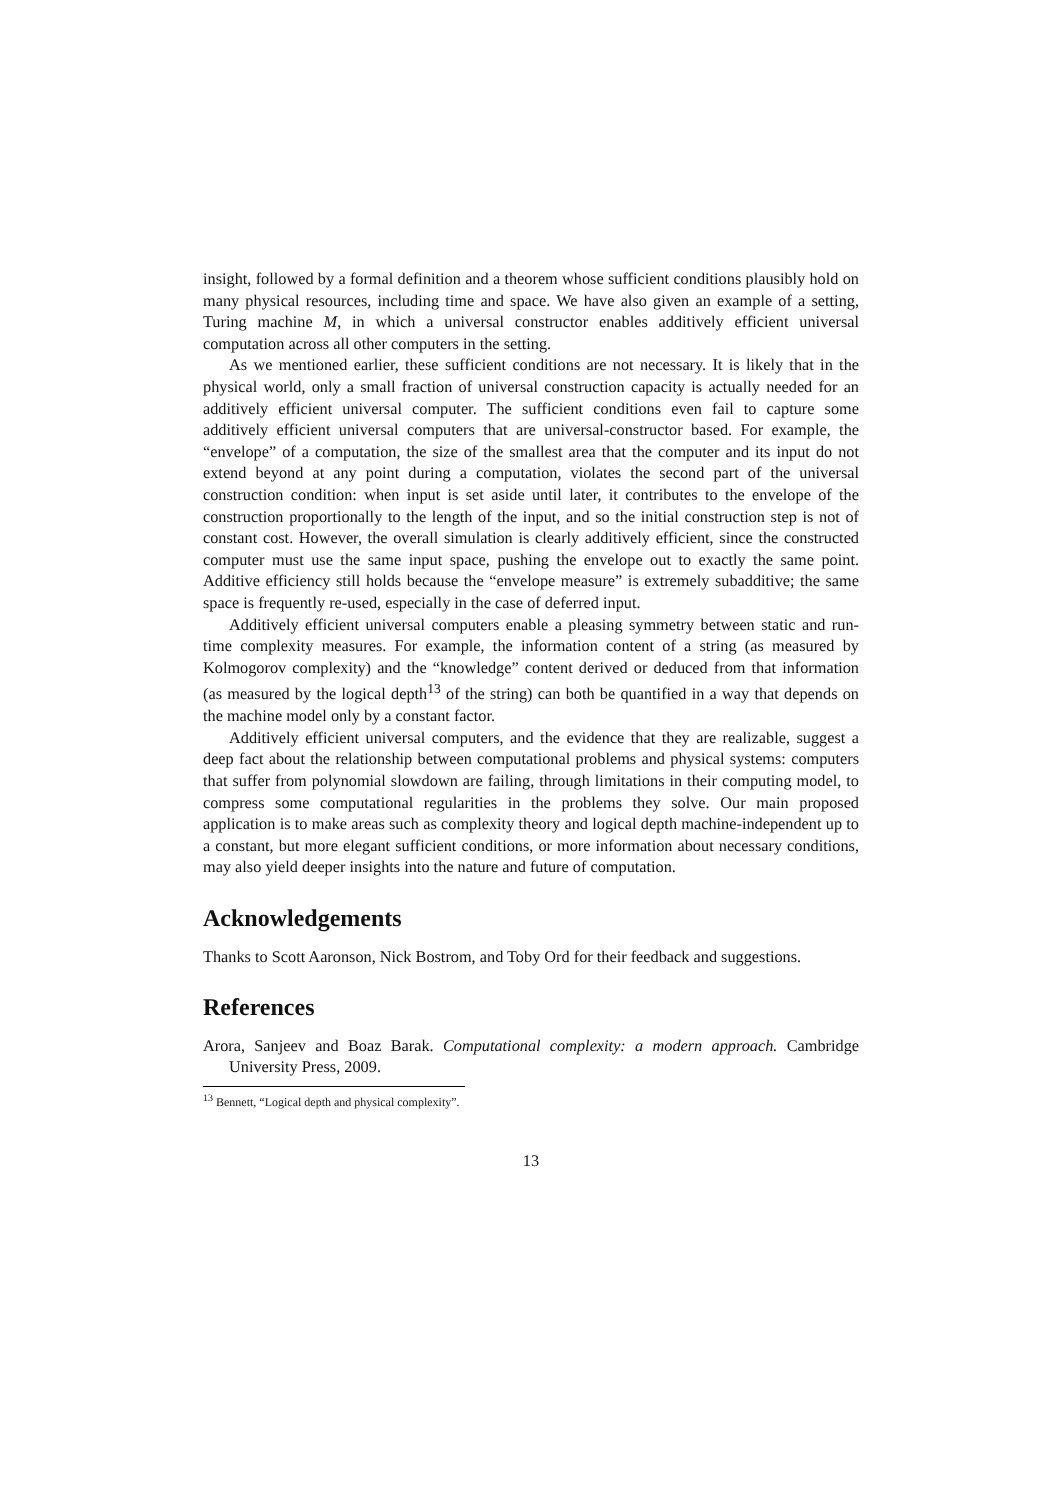insight, followed by a formal definition and a theorem whose sufficient conditions plausibly hold on many physical resources, including time and space. We have also given an example of a setting, Turing machine M, in which a universal constructor enables additively efficient universal computation across all other computers in the setting.
As we mentioned earlier, these sufficient conditions are not necessary. It is likely that in the physical world, only a small fraction of universal construction capacity is actually needed for an additively efficient universal computer. The sufficient conditions even fail to capture some additively efficient universal computers that are universal-constructor based. For example, the “envelope” of a computation, the size of the smallest area that the computer and its input do not extend beyond at any point during a computation, violates the second part of the universal construction condition: when input is set aside until later, it contributes to the envelope of the construction proportionally to the length of the input, and so the initial construction step is not of constant cost. However, the overall simulation is clearly additively efficient, since the constructed computer must use the same input space, pushing the envelope out to exactly the same point. Additive efficiency still holds because the “envelope measure” is extremely subadditive; the same space is frequently re-used, especially in the case of deferred input.
Additively efficient universal computers enable a pleasing symmetry between static and run-time complexity measures. For example, the information content of a string (as measured by Kolmogorov complexity) and the “knowledge” content derived or deduced from that information (as measured by the logical depth<sup>13</sup> of the string) can both be quantified in a way that depends on the machine model only by a constant factor.
Additively efficient universal computers, and the evidence that they are realizable, suggest a deep fact about the relationship between computational problems and physical systems: computers that suffer from polynomial slowdown are failing, through limitations in their computing model, to compress some computational regularities in the problems they solve. Our main proposed application is to make areas such as complexity theory and logical depth machine-independent up to a constant, but more elegant sufficient conditions, or more information about necessary conditions, may also yield deeper insights into the nature and future of computation.
Acknowledgements
Thanks to Scott Aaronson, Nick Bostrom, and Toby Ord for their feedback and suggestions.
References
Arora, Sanjeev and Boaz Barak. Computational complexity: a modern approach. Cambridge University Press, 2009.
<sup>13</sup> Bennett, “Logical depth and physical complexity”.
13